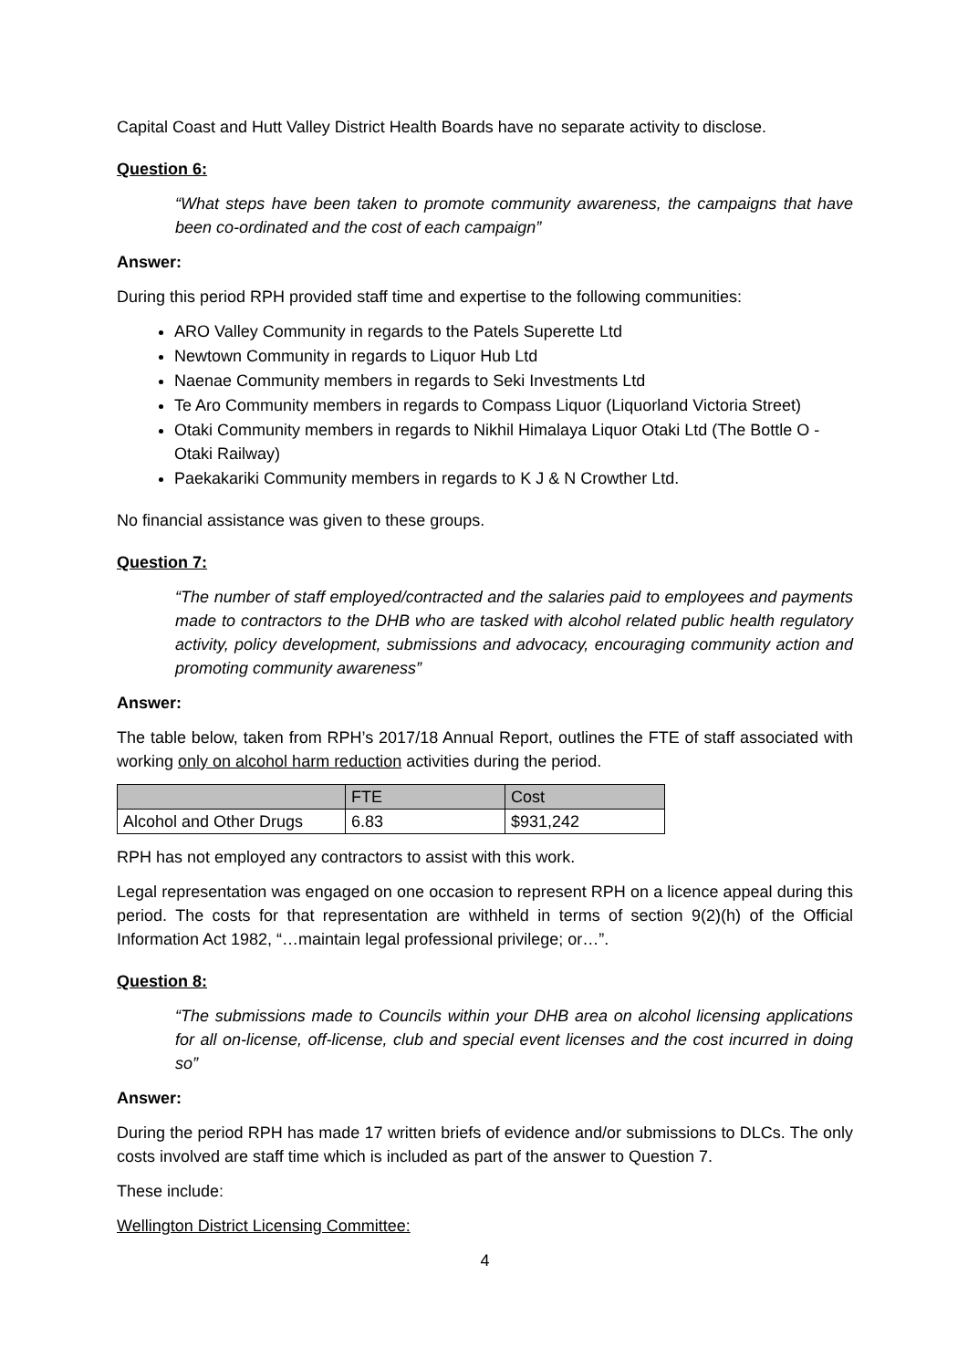Capital Coast and Hutt Valley District Health Boards have no separate activity to disclose.
Question 6:
“What steps have been taken to promote community awareness, the campaigns that have been co-ordinated and the cost of each campaign”
Answer:
During this period RPH provided staff time and expertise to the following communities:
ARO Valley Community in regards to the Patels Superette Ltd
Newtown Community in regards to Liquor Hub Ltd
Naenae Community members in regards to Seki Investments Ltd
Te Aro Community members in regards to Compass Liquor (Liquorland Victoria Street)
Otaki Community members in regards to Nikhil Himalaya Liquor Otaki Ltd (The Bottle O - Otaki Railway)
Paekakariki Community members in regards to K J & N Crowther Ltd.
No financial assistance was given to these groups.
Question 7:
“The number of staff employed/contracted and the salaries paid to employees and payments made to contractors to the DHB who are tasked with alcohol related public health regulatory activity, policy development, submissions and advocacy, encouraging community action and promoting community awareness”
Answer:
The table below, taken from RPH’s 2017/18 Annual Report, outlines the FTE of staff associated with working only on alcohol harm reduction activities during the period.
| | FTE | Cost |
| Alcohol and Other Drugs | 6.83 | $931,242 |
RPH has not employed any contractors to assist with this work.
Legal representation was engaged on one occasion to represent RPH on a licence appeal during this period. The costs for that representation are withheld in terms of section 9(2)(h) of the Official Information Act 1982, “…maintain legal professional privilege; or…”.
Question 8:
“The submissions made to Councils within your DHB area on alcohol licensing applications for all on-license, off-license, club and special event licenses and the cost incurred in doing so”
Answer:
During the period RPH has made 17 written briefs of evidence and/or submissions to DLCs. The only costs involved are staff time which is included as part of the answer to Question 7.
These include:
Wellington District Licensing Committee:
4